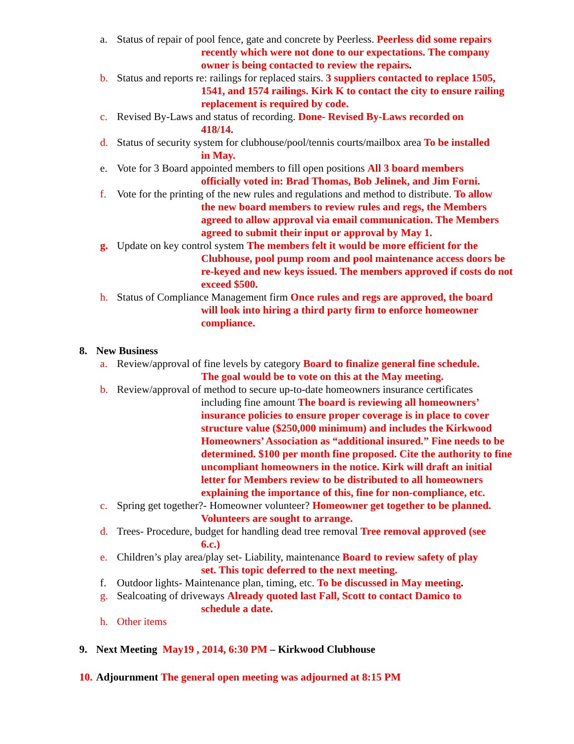a. Status of repair of pool fence, gate and concrete by Peerless. Peerless did some repairs
recently which were not done to our expectations. The company owner is being contacted to review the repairs.
b. Status and reports re: railings for replaced stairs. 3 suppliers contacted to replace 1505,
1541, and 1574 railings. Kirk K to contact the city to ensure railing replacement is required by code.
c. Revised By-Laws and status of recording. Done- Revised By-Laws recorded on
418/14.
d. Status of security system for clubhouse/pool/tennis courts/mailbox area To be installed
in May.
e. Vote for 3 Board appointed members to fill open positions All 3 board members
officially voted in: Brad Thomas, Bob Jelinek, and Jim Forni.
f. Vote for the printing of the new rules and regulations and method to distribute. To allow
the new board members to review rules and regs, the Members agreed to allow approval via email communication. The Members agreed to submit their input or approval by May 1.
g. Update on key control system The members felt it would be more efficient for the
Clubhouse, pool pump room and pool maintenance access doors be re-keyed and new keys issued. The members approved if costs do not exceed $500.
h. Status of Compliance Management firm Once rules and regs are approved, the board
will look into hiring a third party firm to enforce homeowner compliance.
8. New Business
a. Review/approval of fine levels by category Board to finalize general fine schedule.
The goal would be to vote on this at the May meeting.
b. Review/approval of method to secure up-to-date homeowners insurance certificates
including fine amount The board is reviewing all homeowners’ insurance policies to ensure proper coverage is in place to cover structure value ($250,000 minimum) and includes the Kirkwood Homeowners’ Association as “additional insured.” Fine needs to be determined. $100 per month fine proposed. Cite the authority to fine uncompliant homeowners in the notice. Kirk will draft an initial letter for Members review to be distributed to all homeowners explaining the importance of this, fine for non-compliance, etc.
c. Spring get together?- Homeowner volunteer? Homeowner get together to be planned.
Volunteers are sought to arrange.
d. Trees- Procedure, budget for handling dead tree removal Tree removal approved (see
6.c.)
e. Children’s play area/play set- Liability, maintenance Board to review safety of play
set. This topic deferred to the next meeting.
f. Outdoor lights- Maintenance plan, timing, etc. To be discussed in May meeting.
g. Sealcoating of driveways Already quoted last Fall, Scott to contact Damico to
schedule a date.
h. Other items
9. Next Meeting May19 , 2014, 6:30 PM – Kirkwood Clubhouse
10. Adjournment The general open meeting was adjourned at 8:15 PM